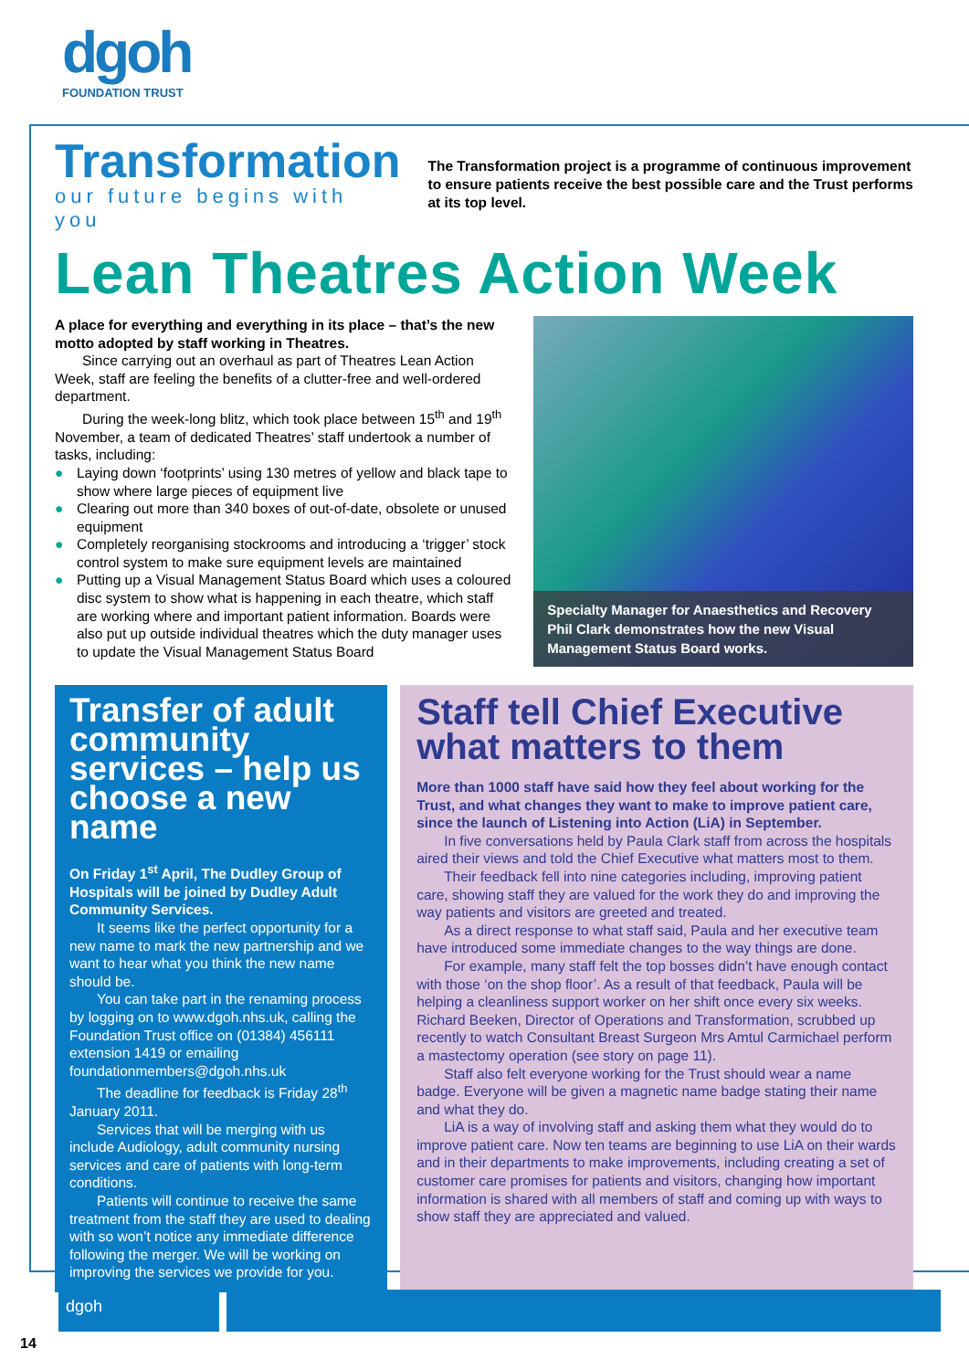dgoh
FOUNDATION TRUST
Transformation
our future begins with you
The Transformation project is a programme of continuous improvement to ensure patients receive the best possible care and the Trust performs at its top level.
Lean Theatres Action Week
A place for everything and everything in its place – that’s the new motto adopted by staff working in Theatres.
Since carrying out an overhaul as part of Theatres Lean Action Week, staff are feeling the benefits of a clutter-free and well-ordered department.
During the week-long blitz, which took place between 15<sup>th</sup> and 19<sup>th</sup> November, a team of dedicated Theatres’ staff undertook a number of tasks, including:
● Laying down ‘footprints’ using 130 metres of yellow and black tape to show where large pieces of equipment live
● Clearing out more than 340 boxes of out-of-date, obsolete or unused equipment
● Completely reorganising stockrooms and introducing a ‘trigger’ stock control system to make sure equipment levels are maintained
● Putting up a Visual Management Status Board which uses a coloured disc system to show what is happening in each theatre, which staff are working where and important patient information. Boards were also put up outside individual theatres which the duty manager uses to update the Visual Management Status Board
Specialty Manager for Anaesthetics and Recovery Phil Clark demonstrates how the new Visual Management Status Board works.
Transfer of adult community services – help us choose a new name
On Friday 1<sup>st</sup> April, The Dudley Group of Hospitals will be joined by Dudley Adult Community Services.
It seems like the perfect opportunity for a new name to mark the new partnership and we want to hear what you think the new name should be.
You can take part in the renaming process by logging on to www.dgoh.nhs.uk, calling the Foundation Trust office on (01384) 456111 extension 1419 or emailing foundationmembers@dgoh.nhs.uk
The deadline for feedback is Friday 28<sup>th</sup> January 2011.
Services that will be merging with us include Audiology, adult community nursing services and care of patients with long-term conditions.
Patients will continue to receive the same treatment from the staff they are used to dealing with so won’t notice any immediate difference following the merger. We will be working on improving the services we provide for you.
Staff tell Chief Executive what matters to them
More than 1000 staff have said how they feel about working for the Trust, and what changes they want to make to improve patient care, since the launch of Listening into Action (LiA) in September.
In five conversations held by Paula Clark staff from across the hospitals aired their views and told the Chief Executive what matters most to them.
Their feedback fell into nine categories including, improving patient care, showing staff they are valued for the work they do and improving the way patients and visitors are greeted and treated.
As a direct response to what staff said, Paula and her executive team have introduced some immediate changes to the way things are done.
For example, many staff felt the top bosses didn’t have enough contact with those ‘on the shop floor’. As a result of that feedback, Paula will be helping a cleanliness support worker on her shift once every six weeks. Richard Beeken, Director of Operations and Transformation, scrubbed up recently to watch Consultant Breast Surgeon Mrs Amtul Carmichael perform a mastectomy operation (see story on page 11).
Staff also felt everyone working for the Trust should wear a name badge. Everyone will be given a magnetic name badge stating their name and what they do.
LiA is a way of involving staff and asking them what they would do to improve patient care. Now ten teams are beginning to use LiA on their wards and in their departments to make improvements, including creating a set of customer care promises for patients and visitors, changing how important information is shared with all members of staff and coming up with ways to show staff they are appreciated and valued.
dgoh
14